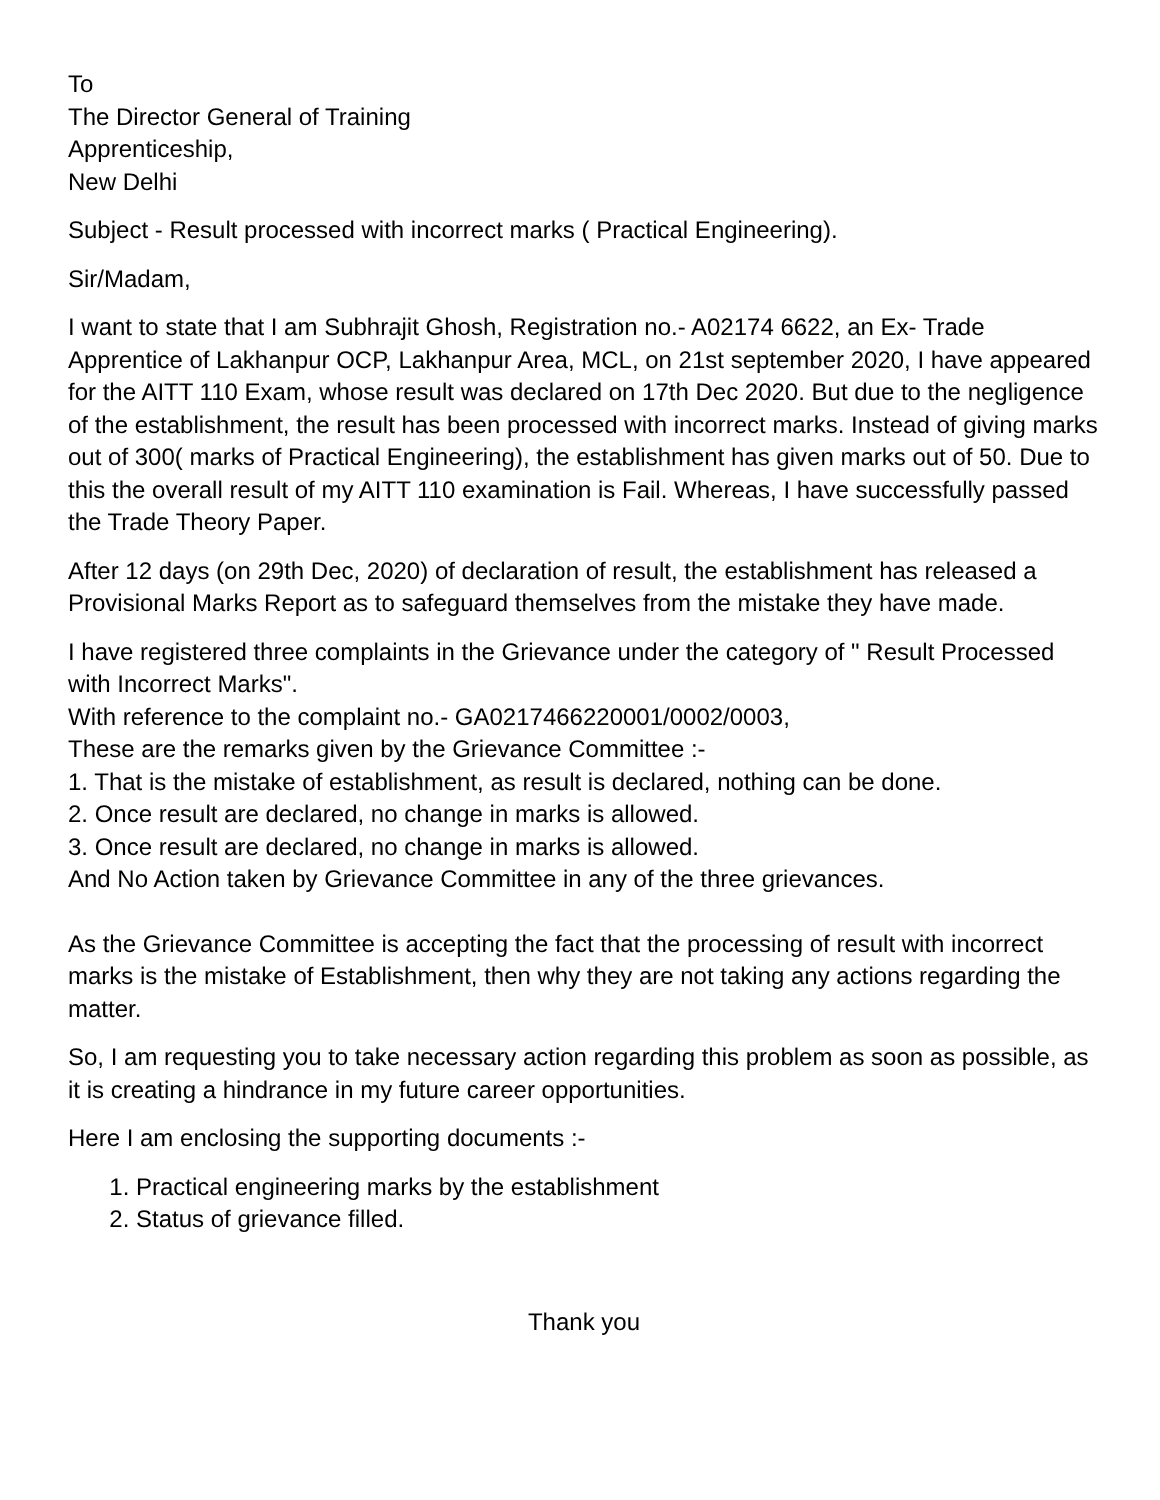To
The Director General of Training
Apprenticeship,
New Delhi
Subject - Result processed with incorrect marks ( Practical Engineering).
Sir/Madam,
I want to state that I am Subhrajit Ghosh, Registration no.- A02174 6622, an Ex- Trade Apprentice of Lakhanpur OCP, Lakhanpur Area, MCL, on 21st september 2020, I have appeared for the AITT 110 Exam, whose result was declared on 17th Dec 2020. But due to the negligence of the establishment, the result has been processed with incorrect marks. Instead of giving marks out of 300( marks of Practical Engineering), the establishment has given marks out of 50. Due to this the overall result of my AITT 110 examination is Fail. Whereas, I have successfully passed the Trade Theory Paper.
After 12 days (on 29th Dec, 2020) of declaration of result, the establishment has released a Provisional Marks Report as to safeguard themselves from the mistake they have made.
I have registered three complaints in the Grievance under the category of " Result Processed with Incorrect Marks".
With reference to the complaint no.- GA0217466220001/0002/0003,
These are the remarks given by the Grievance Committee :-
1. That is the mistake of establishment, as result is declared, nothing can be done.
2. Once result are declared, no change in marks is allowed.
3. Once result are declared, no change in marks is allowed.
And No Action taken by Grievance Committee in any of the three grievances.
As the Grievance Committee is accepting the fact that the processing of result with incorrect marks is the mistake of Establishment, then why they are not taking any actions regarding the matter.
So, I am requesting you to take necessary action regarding this problem as soon as possible, as it is creating a hindrance in my future career opportunities.
Here I am enclosing the supporting documents :-
1. Practical engineering marks by the establishment
2. Status of grievance filled.
Thank you